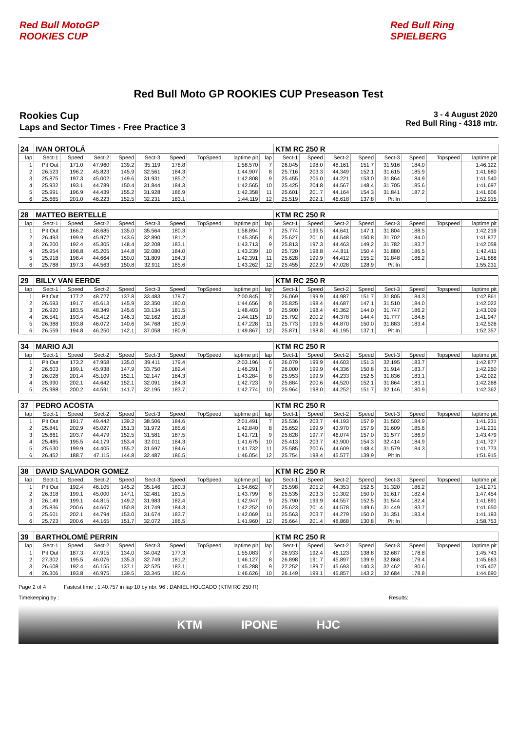Red Bull MotoGP ROOKIES CUP
Red Bull Ring SPIELBERG
Red Bull Moto GP ROOKIES CUP Preseason Test
Rookies Cup
Laps and Sector Times - Free Practice 3
3 - 4 August 2020
Red Bull Ring - 4318 mtr.
| 24 | IVAN ORTOLÁ | | | | | | | | | KTM RC 250 R | | | | | | | |
| lap | Sect-1 | Speed | Sect-2 | Speed | Sect-3 | Speed | TopSpeed | laptime pit | lap | Sect-1 | Speed | Sect-2 | Speed | Sect-3 | Speed | Topspeed | laptime pit |
| 1 | Pit Out | 171.0 | 47.960 | 139.2 | 35.119 | 178.8 | | 1:58.570 | 7 | 26.045 | 198.0 | 48.161 | 151.7 | 31.916 | 184.0 | | 1:46.122 |
| 2 | 26.523 | 196.2 | 45.823 | 145.9 | 32.561 | 184.3 | | 1:44.907 | 8 | 25.716 | 203.3 | 44.349 | 152.1 | 31.615 | 185.9 | | 1:41.680 |
| 3 | 25.875 | 197.3 | 45.002 | 149.6 | 31.931 | 185.2 | | 1:42.808 | 9 | 25.455 | 206.0 | 44.221 | 153.0 | 31.864 | 184.9 | | 1:41.540 |
| 4 | 25.932 | 193.1 | 44.789 | 150.4 | 31.844 | 184.3 | | 1:42.565 | 10 | 25.425 | 204.8 | 44.567 | 148.4 | 31.705 | 185.6 | | 1:41.697 |
| 5 | 25.991 | 196.9 | 44.439 | 155.2 | 31.928 | 186.9 | | 1:42.358 | 11 | 25.601 | 201.7 | 44.164 | 154.3 | 31.841 | 187.2 | | 1:41.606 |
| 6 | 25.665 | 201.0 | 46.223 | 152.5 | 32.231 | 183.1 | | 1:44.119 | 12 | 25.519 | 202.1 | 46.618 | 137.8 | Pit In | | | 1:52.915 |
| 28 | MATTEO BERTELLE | | | | | | | | | KTM RC 250 R | | | | | | | |
| lap | Sect-1 | Speed | Sect-2 | Speed | Sect-3 | Speed | TopSpeed | laptime pit | lap | Sect-1 | Speed | Sect-2 | Speed | Sect-3 | Speed | Topspeed | laptime pit |
| 1 | Pit Out | 166.2 | 48.685 | 135.0 | 35.564 | 180.3 | | 1:58.894 | 7 | 25.774 | 199.5 | 44.641 | 147.1 | 31.804 | 188.5 | | 1:42.219 |
| 2 | 26.493 | 199.9 | 45.972 | 143.6 | 32.890 | 181.2 | | 1:45.355 | 8 | 25.627 | 201.0 | 44.548 | 150.8 | 31.702 | 184.0 | | 1:41.877 |
| 3 | 26.200 | 192.4 | 45.305 | 148.4 | 32.208 | 183.1 | | 1:43.713 | 9 | 25.813 | 197.3 | 44.463 | 149.2 | 31.782 | 183.7 | | 1:42.058 |
| 4 | 25.954 | 198.8 | 45.205 | 144.8 | 32.080 | 184.0 | | 1:43.239 | 10 | 25.720 | 198.8 | 44.811 | 150.4 | 31.880 | 186.5 | | 1:42.411 |
| 5 | 25.918 | 198.4 | 44.664 | 150.0 | 31.809 | 184.3 | | 1:42.391 | 11 | 25.628 | 199.9 | 44.412 | 155.2 | 31.848 | 186.2 | | 1:41.888 |
| 6 | 25.788 | 197.3 | 44.563 | 150.8 | 32.911 | 185.6 | | 1:43.262 | 12 | 25.455 | 202.9 | 47.028 | 128.9 | Pit In | | | 1:55.231 |
| 29 | BILLY VAN EERDE | | | | | | | | | KTM RC 250 R | | | | | | | |
| lap | Sect-1 | Speed | Sect-2 | Speed | Sect-3 | Speed | TopSpeed | laptime pit | lap | Sect-1 | Speed | Sect-2 | Speed | Sect-3 | Speed | Topspeed | laptime pit |
| 1 | Pit Out | 177.2 | 48.727 | 137.8 | 33.483 | 179.7 | | 2:00.845 | 7 | 26.069 | 199.9 | 44.987 | 151.7 | 31.805 | 184.3 | | 1:42.861 |
| 2 | 26.693 | 191.7 | 45.613 | 145.9 | 32.350 | 180.0 | | 1:44.656 | 8 | 25.825 | 198.4 | 44.687 | 147.1 | 31.510 | 184.0 | | 1:42.022 |
| 3 | 26.920 | 183.5 | 48.349 | 145.6 | 33.134 | 181.5 | | 1:48.403 | 9 | 25.900 | 198.4 | 45.362 | 144.0 | 31.747 | 186.2 | | 1:43.009 |
| 4 | 26.541 | 193.4 | 45.412 | 146.3 | 32.162 | 181.8 | | 1:44.115 | 10 | 25.792 | 200.2 | 44.378 | 144.4 | 31.777 | 184.6 | | 1:41.947 |
| 5 | 26.388 | 193.8 | 46.072 | 140.6 | 34.768 | 180.9 | | 1:47.228 | 11 | 25.773 | 199.5 | 44.870 | 150.0 | 31.883 | 183.4 | | 1:42.526 |
| 6 | 26.559 | 194.8 | 46.250 | 142.1 | 37.058 | 180.9 | | 1:49.867 | 12 | 25.871 | 198.8 | 46.195 | 137.1 | Pit In | | | 1:52.357 |
| 34 | MARIO AJI | | | | | | | | | KTM RC 250 R | | | | | | | |
| lap | Sect-1 | Speed | Sect-2 | Speed | Sect-3 | Speed | TopSpeed | laptime pit | lap | Sect-1 | Speed | Sect-2 | Speed | Sect-3 | Speed | Topspeed | laptime pit |
| 1 | Pit Out | 173.2 | 47.958 | 135.0 | 39.411 | 179.4 | | 2:03.196 | 6 | 26.079 | 199.9 | 44.603 | 151.3 | 32.195 | 183.7 | | 1:42.877 |
| 2 | 26.603 | 199.1 | 45.938 | 147.9 | 33.750 | 182.4 | | 1:46.291 | 7 | 26.000 | 199.9 | 44.336 | 150.8 | 31.914 | 183.7 | | 1:42.250 |
| 3 | 26.028 | 201.4 | 45.109 | 152.1 | 32.147 | 184.3 | | 1:43.284 | 8 | 25.953 | 199.9 | 44.233 | 152.5 | 31.836 | 183.1 | | 1:42.022 |
| 4 | 25.990 | 202.1 | 44.642 | 152.1 | 32.091 | 184.3 | | 1:42.723 | 9 | 25.884 | 200.6 | 44.520 | 152.1 | 31.864 | 183.1 | | 1:42.268 |
| 5 | 25.988 | 200.2 | 44.591 | 141.7 | 32.195 | 183.7 | | 1:42.774 | 10 | 25.964 | 198.0 | 44.252 | 151.7 | 32.146 | 180.9 | | 1:42.362 |
| 37 | PEDRO ACOSTA | | | | | | | | | KTM RC 250 R | | | | | | | |
| lap | Sect-1 | Speed | Sect-2 | Speed | Sect-3 | Speed | TopSpeed | laptime pit | lap | Sect-1 | Speed | Sect-2 | Speed | Sect-3 | Speed | Topspeed | laptime pit |
| 1 | Pit Out | 191.7 | 49.442 | 139.2 | 38.506 | 184.6 | | 2:01.491 | 7 | 25.536 | 203.7 | 44.193 | 157.9 | 31.502 | 184.9 | | 1:41.231 |
| 2 | 25.841 | 202.9 | 45.027 | 151.3 | 31.972 | 185.6 | | 1:42.840 | 8 | 25.652 | 199.9 | 43.970 | 157.9 | 31.609 | 185.6 | | 1:41.231 |
| 3 | 25.661 | 203.7 | 44.479 | 152.5 | 31.581 | 187.5 | | 1:41.721 | 9 | 25.828 | 197.7 | 46.074 | 157.0 | 31.577 | 186.9 | | 1:43.479 |
| 4 | 25.485 | 195.5 | 44.179 | 153.4 | 32.011 | 184.3 | | 1:41.675 | 10 | 25.413 | 203.7 | 43.900 | 154.3 | 32.414 | 184.9 | | 1:41.727 |
| 5 | 25.630 | 199.9 | 44.405 | 155.2 | 31.697 | 184.6 | | 1:41.732 | 11 | 25.585 | 200.6 | 44.609 | 148.4 | 31.579 | 184.3 | | 1:41.773 |
| 6 | 26.452 | 188.7 | 47.115 | 144.8 | 32.487 | 186.5 | | 1:46.054 | 12 | 25.754 | 198.4 | 45.577 | 139.9 | Pit In | | | 1:51.915 |
| 38 | DAVID SALVADOR GOMEZ | | | | | | | | | KTM RC 250 R | | | | | | | |
| lap | Sect-1 | Speed | Sect-2 | Speed | Sect-3 | Speed | TopSpeed | laptime pit | lap | Sect-1 | Speed | Sect-2 | Speed | Sect-3 | Speed | Topspeed | laptime pit |
| 1 | Pit Out | 192.4 | 46.105 | 145.2 | 35.146 | 180.3 | | 1:54.662 | 7 | 25.598 | 205.2 | 44.353 | 152.5 | 31.320 | 186.2 | | 1:41.271 |
| 2 | 26.318 | 199.1 | 45.000 | 147.1 | 32.481 | 181.5 | | 1:43.799 | 8 | 25.535 | 203.3 | 50.302 | 150.0 | 31.617 | 182.4 | | 1:47.454 |
| 3 | 26.149 | 199.1 | 44.815 | 149.2 | 31.983 | 182.4 | | 1:42.947 | 9 | 25.790 | 199.9 | 44.557 | 152.5 | 31.544 | 182.4 | | 1:41.891 |
| 4 | 25.836 | 200.6 | 44.667 | 150.8 | 31.749 | 184.3 | | 1:42.252 | 10 | 25.623 | 201.4 | 44.578 | 149.6 | 31.449 | 183.7 | | 1:41.650 |
| 5 | 25.601 | 202.1 | 44.794 | 153.0 | 31.674 | 183.7 | | 1:42.069 | 11 | 25.563 | 203.7 | 44.279 | 150.0 | 31.351 | 183.4 | | 1:41.193 |
| 6 | 25.723 | 200.6 | 44.165 | 151.7 | 32.072 | 186.5 | | 1:41.960 | 12 | 25.664 | 201.4 | 48.868 | 130.8 | Pit In | | | 1:58.753 |
| 39 | BARTHOLOMÉ PERRIN | | | | | | | | | KTM RC 250 R | | | | | | | |
| lap | Sect-1 | Speed | Sect-2 | Speed | Sect-3 | Speed | TopSpeed | laptime pit | lap | Sect-1 | Speed | Sect-2 | Speed | Sect-3 | Speed | Topspeed | laptime pit |
| 1 | Pit Out | 187.3 | 47.915 | 134.0 | 34.042 | 177.3 | | 1:55.083 | 7 | 26.933 | 192.4 | 46.123 | 138.8 | 32.687 | 178.8 | | 1:45.743 |
| 2 | 27.302 | 195.5 | 46.076 | 135.3 | 32.749 | 181.2 | | 1:46.127 | 8 | 26.898 | 191.7 | 45.897 | 139.9 | 32.868 | 179.4 | | 1:45.663 |
| 3 | 26.608 | 192.4 | 46.155 | 137.1 | 32.525 | 183.1 | | 1:45.288 | 9 | 27.252 | 189.7 | 45.693 | 140.3 | 32.462 | 180.6 | | 1:45.407 |
| 4 | 26.306 | 193.8 | 46.975 | 139.5 | 33.345 | 180.6 | | 1:46.626 | 10 | 26.149 | 199.1 | 45.857 | 143.2 | 32.684 | 178.8 | | 1:44.690 |
Page 2 of 4 Fastest time : 1:40.757 in lap 10 by nbr. 96 : DANIEL HOLGADO (KTM RC 250 R)
Timekeeping by : Results:
KTM IPONE HJC